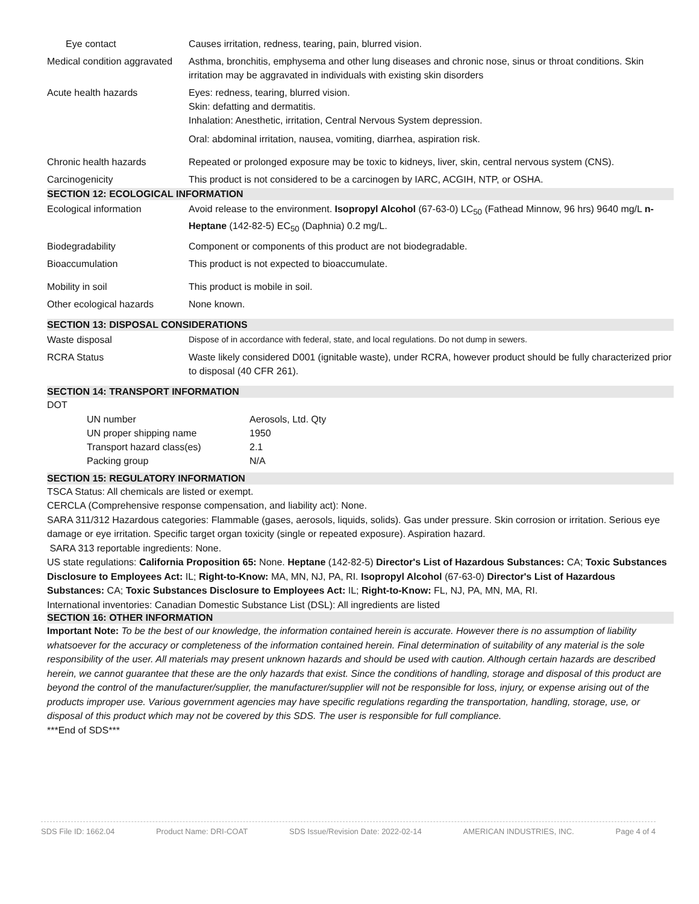| Eye contact | Causes irritation, redness, tearing, pain, blurred vision. |
| Medical condition aggravated | Asthma, bronchitis, emphysema and other lung diseases and chronic nose, sinus or throat conditions. Skin irritation may be aggravated in individuals with existing skin disorders |
| Acute health hazards | Eyes: redness, tearing, blurred vision. Skin: defatting and dermatitis. Inhalation: Anesthetic, irritation, Central Nervous System depression. Oral: abdominal irritation, nausea, vomiting, diarrhea, aspiration risk. |
| Chronic health hazards | Repeated or prolonged exposure may be toxic to kidneys, liver, skin, central nervous system (CNS). |
| Carcinogenicity | This product is not considered to be a carcinogen by IARC, ACGIH, NTP, or OSHA. |
SECTION 12: ECOLOGICAL INFORMATION
| Ecological information | Avoid release to the environment. Isopropyl Alcohol (67-63-0) LC<sub>50</sub> (Fathead Minnow, 96 hrs) 9640 mg/L n-Heptane (142-82-5) EC<sub>50</sub> (Daphnia) 0.2 mg/L. |
| Biodegradability | Component or components of this product are not biodegradable. |
| Bioaccumulation | This product is not expected to bioaccumulate. |
| Mobility in soil | This product is mobile in soil. |
| Other ecological hazards | None known. |
SECTION 13: DISPOSAL CONSIDERATIONS
| Waste disposal | Dispose of in accordance with federal, state, and local regulations. Do not dump in sewers. |
| RCRA Status | Waste likely considered D001 (ignitable waste), under RCRA, however product should be fully characterized prior to disposal (40 CFR 261). |
SECTION 14: TRANSPORT INFORMATION
DOT
| UN number | Aerosols, Ltd. Qty |
| UN proper shipping name | 1950 |
| Transport hazard class(es) | 2.1 |
| Packing group | N/A |
SECTION 15: REGULATORY INFORMATION
TSCA Status: All chemicals are listed or exempt.
CERCLA (Comprehensive response compensation, and liability act): None.
SARA 311/312 Hazardous categories: Flammable (gases, aerosols, liquids, solids). Gas under pressure. Skin corrosion or irritation. Serious eye damage or eye irritation. Specific target organ toxicity (single or repeated exposure). Aspiration hazard.
SARA 313 reportable ingredients: None.
US state regulations: California Proposition 65: None. Heptane (142-82-5) Director's List of Hazardous Substances: CA; Toxic Substances Disclosure to Employees Act: IL; Right-to-Know: MA, MN, NJ, PA, RI. Isopropyl Alcohol (67-63-0) Director's List of Hazardous Substances: CA; Toxic Substances Disclosure to Employees Act: IL; Right-to-Know: FL, NJ, PA, MN, MA, RI.
International inventories: Canadian Domestic Substance List (DSL): All ingredients are listed
SECTION 16: OTHER INFORMATION
Important Note: To be the best of our knowledge, the information contained herein is accurate. However there is no assumption of liability whatsoever for the accuracy or completeness of the information contained herein. Final determination of suitability of any material is the sole responsibility of the user. All materials may present unknown hazards and should be used with caution. Although certain hazards are described herein, we cannot guarantee that these are the only hazards that exist. Since the conditions of handling, storage and disposal of this product are beyond the control of the manufacturer/supplier, the manufacturer/supplier will not be responsible for loss, injury, or expense arising out of the products improper use. Various government agencies may have specific regulations regarding the transportation, handling, storage, use, or disposal of this product which may not be covered by this SDS. The user is responsible for full compliance.
***End of SDS***
SDS File ID: 1662.04 Product Name: DRI-COAT SDS Issue/Revision Date: 2022-02-14 AMERICAN INDUSTRIES, INC. Page 4 of 4